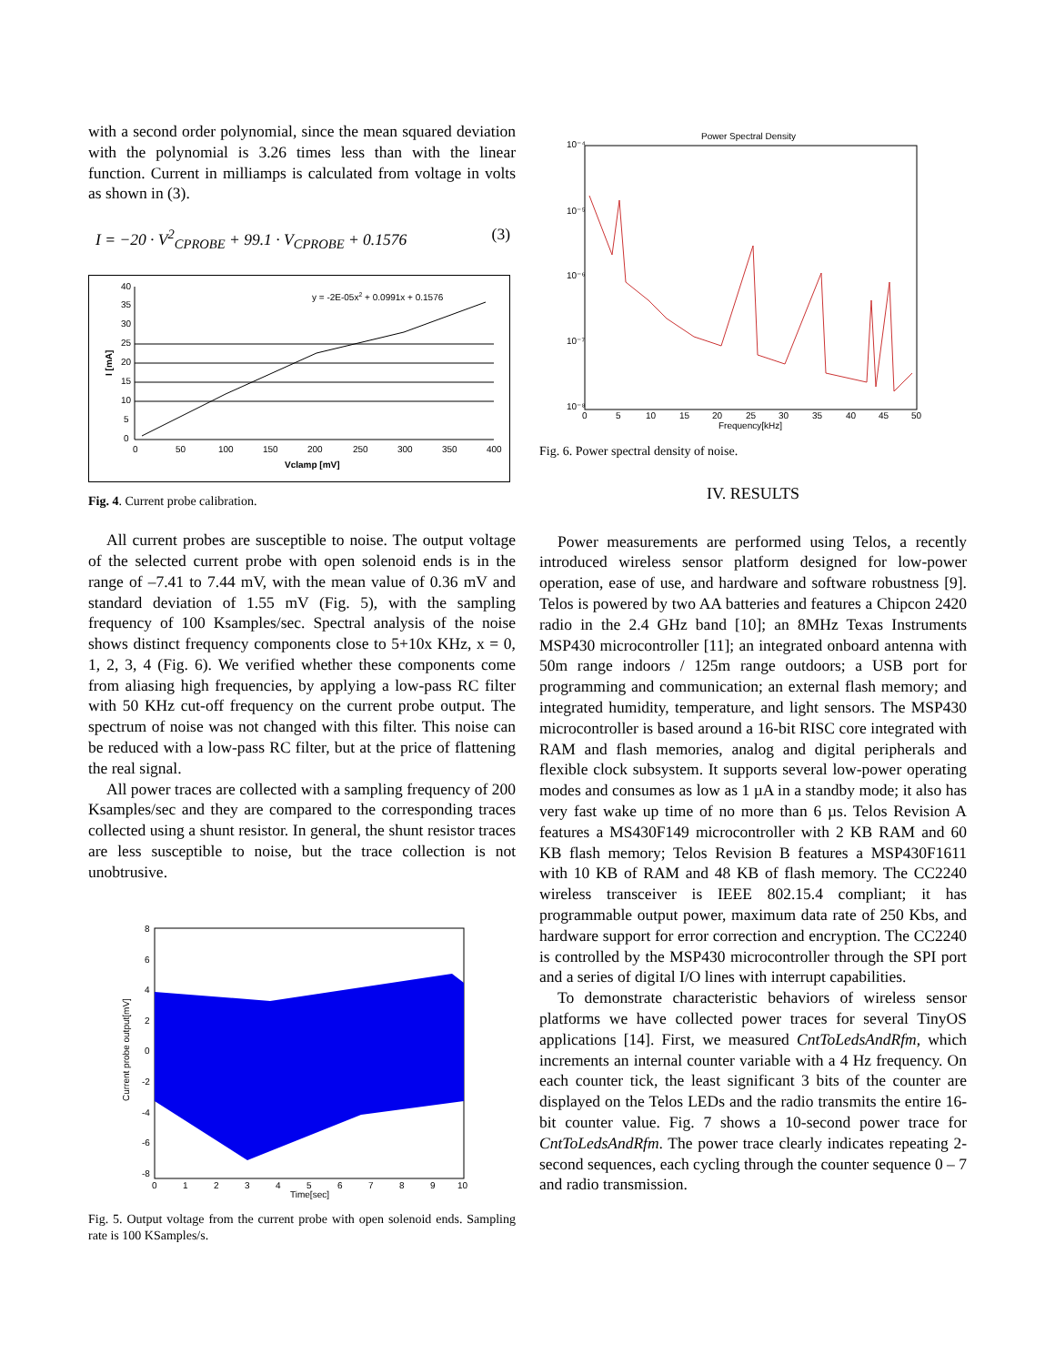with a second order polynomial, since the mean squared deviation with the polynomial is 3.26 times less than with the linear function. Current in milliamps is calculated from voltage in volts as shown in (3).
I = −20 · V<sup>2</sup><sub>CPROBE</sub> + 99.1 · V<sub>CPROBE</sub> + 0.1576 (3)
y = -2E-05x2 + 0.0991x + 0.1576
40
35
30
25
20
15
10
5
0
0
50
100
150
200
250
300
350
400
Vclamp [mV]
I [mA]
Fig. 4. Current probe calibration.
All current probes are susceptible to noise. The output voltage of the selected current probe with open solenoid ends is in the range of –7.41 to 7.44 mV, with the mean value of 0.36 mV and standard deviation of 1.55 mV (Fig. 5), with the sampling frequency of 100 Ksamples/sec. Spectral analysis of the noise shows distinct frequency components close to 5+10x KHz, x = 0, 1, 2, 3, 4 (Fig. 6). We verified whether these components come from aliasing high frequencies, by applying a low-pass RC filter with 50 KHz cut-off frequency on the current probe output. The spectrum of noise was not changed with this filter. This noise can be reduced with a low-pass RC filter, but at the price of flattening the real signal.
All power traces are collected with a sampling frequency of 200 Ksamples/sec and they are compared to the corresponding traces collected using a shunt resistor. In general, the shunt resistor traces are less susceptible to noise, but the trace collection is not unobtrusive.
8
6
4
2
0
-2
-4
-6
-8
0
1
2
3
4
5
6
7
8
9
10
Time[sec]
Current probe output[mV]
Fig. 5. Output voltage from the current probe with open solenoid ends. Sampling rate is 100 KSamples/s.
Power Spectral Density
10⁻⁴
10⁻⁵
10⁻⁶
10⁻⁷
10⁻⁸
0
5
10
15
20
25
30
35
40
45
50
Frequency[kHz]
Fig. 6. Power spectral density of noise.
IV. RESULTS
Power measurements are performed using Telos, a recently introduced wireless sensor platform designed for low-power operation, ease of use, and hardware and software robustness [9]. Telos is powered by two AA batteries and features a Chipcon 2420 radio in the 2.4 GHz band [10]; an 8MHz Texas Instruments MSP430 microcontroller [11]; an integrated onboard antenna with 50m range indoors / 125m range outdoors; a USB port for programming and communication; an external flash memory; and integrated humidity, temperature, and light sensors. The MSP430 microcontroller is based around a 16-bit RISC core integrated with RAM and flash memories, analog and digital peripherals and flexible clock subsystem. It supports several low-power operating modes and consumes as low as 1 µA in a standby mode; it also has very fast wake up time of no more than 6 µs. Telos Revision A features a MS430F149 microcontroller with 2 KB RAM and 60 KB flash memory; Telos Revision B features a MSP430F1611 with 10 KB of RAM and 48 KB of flash memory. The CC2240 wireless transceiver is IEEE 802.15.4 compliant; it has programmable output power, maximum data rate of 250 Kbs, and hardware support for error correction and encryption. The CC2240 is controlled by the MSP430 microcontroller through the SPI port and a series of digital I/O lines with interrupt capabilities.
To demonstrate characteristic behaviors of wireless sensor platforms we have collected power traces for several TinyOS applications [14]. First, we measured CntToLedsAndRfm, which increments an internal counter variable with a 4 Hz frequency. On each counter tick, the least significant 3 bits of the counter are displayed on the Telos LEDs and the radio transmits the entire 16-bit counter value. Fig. 7 shows a 10-second power trace for CntToLedsAndRfm. The power trace clearly indicates repeating 2-second sequences, each cycling through the counter sequence 0 – 7 and radio transmission.